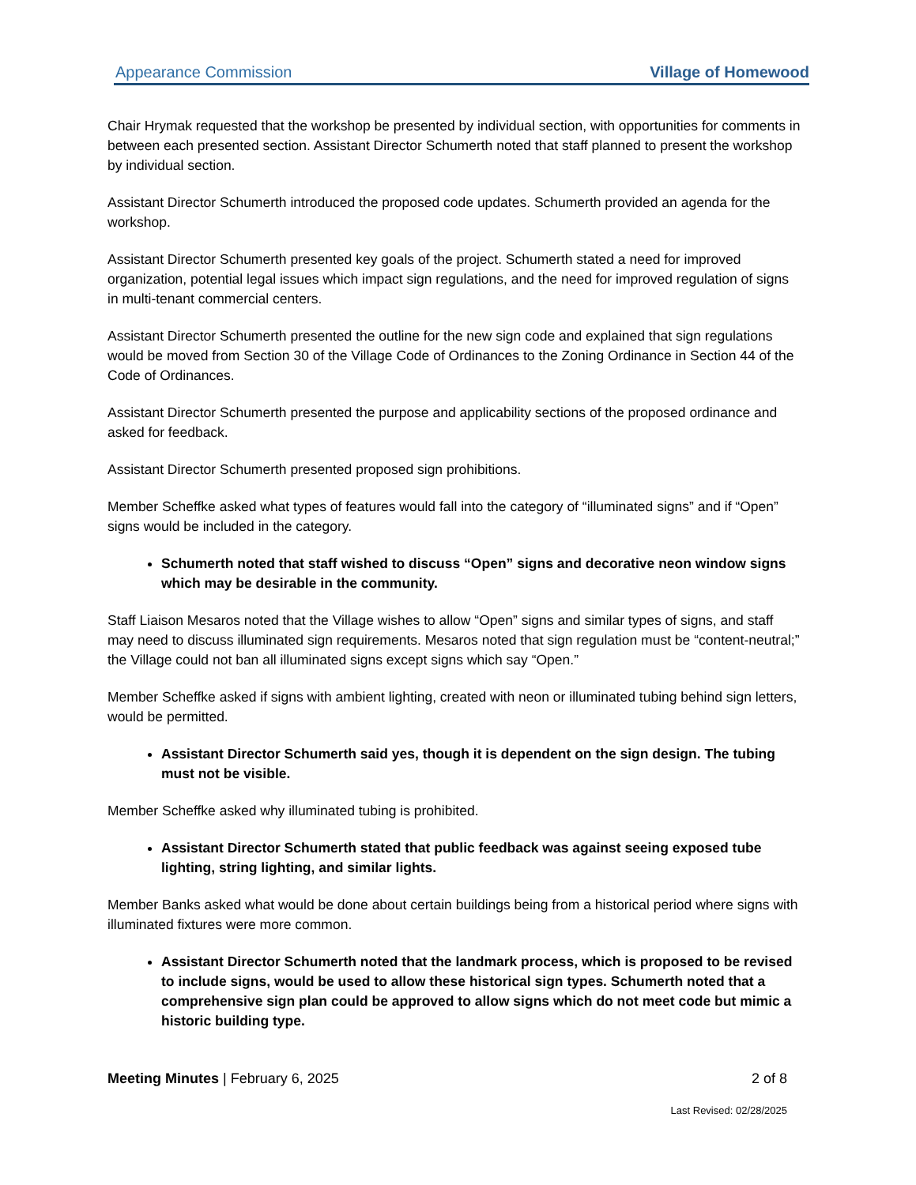Appearance Commission Village of Homewood
Chair Hrymak requested that the workshop be presented by individual section, with opportunities for comments in between each presented section. Assistant Director Schumerth noted that staff planned to present the workshop by individual section.
Assistant Director Schumerth introduced the proposed code updates. Schumerth provided an agenda for the workshop.
Assistant Director Schumerth presented key goals of the project. Schumerth stated a need for improved organization, potential legal issues which impact sign regulations, and the need for improved regulation of signs in multi-tenant commercial centers.
Assistant Director Schumerth presented the outline for the new sign code and explained that sign regulations would be moved from Section 30 of the Village Code of Ordinances to the Zoning Ordinance in Section 44 of the Code of Ordinances.
Assistant Director Schumerth presented the purpose and applicability sections of the proposed ordinance and asked for feedback.
Assistant Director Schumerth presented proposed sign prohibitions.
Member Scheffke asked what types of features would fall into the category of “illuminated signs” and if “Open” signs would be included in the category.
Schumerth noted that staff wished to discuss “Open” signs and decorative neon window signs which may be desirable in the community.
Staff Liaison Mesaros noted that the Village wishes to allow “Open” signs and similar types of signs, and staff may need to discuss illuminated sign requirements. Mesaros noted that sign regulation must be “content-neutral;” the Village could not ban all illuminated signs except signs which say “Open.”
Member Scheffke asked if signs with ambient lighting, created with neon or illuminated tubing behind sign letters, would be permitted.
Assistant Director Schumerth said yes, though it is dependent on the sign design. The tubing must not be visible.
Member Scheffke asked why illuminated tubing is prohibited.
Assistant Director Schumerth stated that public feedback was against seeing exposed tube lighting, string lighting, and similar lights.
Member Banks asked what would be done about certain buildings being from a historical period where signs with illuminated fixtures were more common.
Assistant Director Schumerth noted that the landmark process, which is proposed to be revised to include signs, would be used to allow these historical sign types. Schumerth noted that a comprehensive sign plan could be approved to allow signs which do not meet code but mimic a historic building type.
Meeting Minutes | February 6, 2025 2 of 8
Last Revised: 02/28/2025